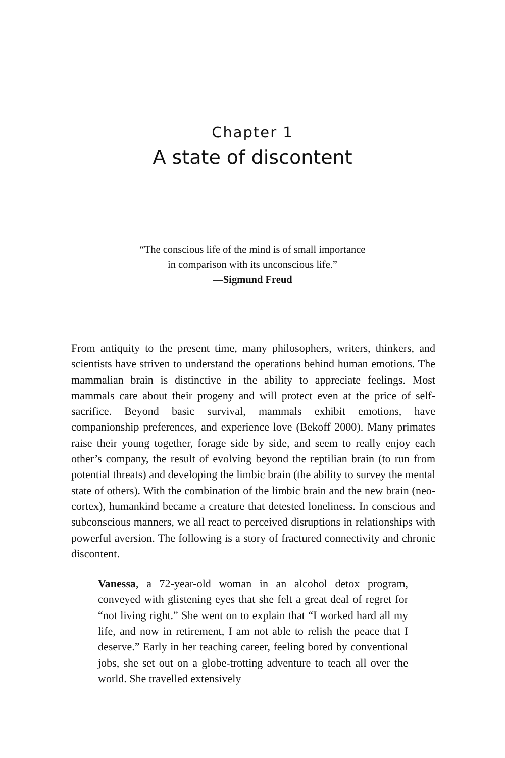Chapter 1
A state of discontent
“The conscious life of the mind is of small importance
in comparison with its unconscious life.”
—Sigmund Freud
From antiquity to the present time, many philosophers, writers, thinkers, and scientists have striven to understand the operations behind human emotions. The mammalian brain is distinctive in the ability to appreciate feelings. Most mammals care about their progeny and will protect even at the price of self-sacrifice. Beyond basic survival, mammals exhibit emotions, have companionship preferences, and experience love (Bekoff 2000). Many primates raise their young together, forage side by side, and seem to really enjoy each other’s company, the result of evolving beyond the reptilian brain (to run from potential threats) and developing the limbic brain (the ability to survey the mental state of others). With the combination of the limbic brain and the new brain (neo-cortex), humankind became a creature that detested loneliness. In conscious and subconscious manners, we all react to perceived disruptions in relationships with powerful aversion. The following is a story of fractured connectivity and chronic discontent.
Vanessa, a 72-year-old woman in an alcohol detox program, conveyed with glistening eyes that she felt a great deal of regret for “not living right.” She went on to explain that “I worked hard all my life, and now in retirement, I am not able to relish the peace that I deserve.” Early in her teaching career, feeling bored by conventional jobs, she set out on a globe-trotting adventure to teach all over the world. She travelled extensively